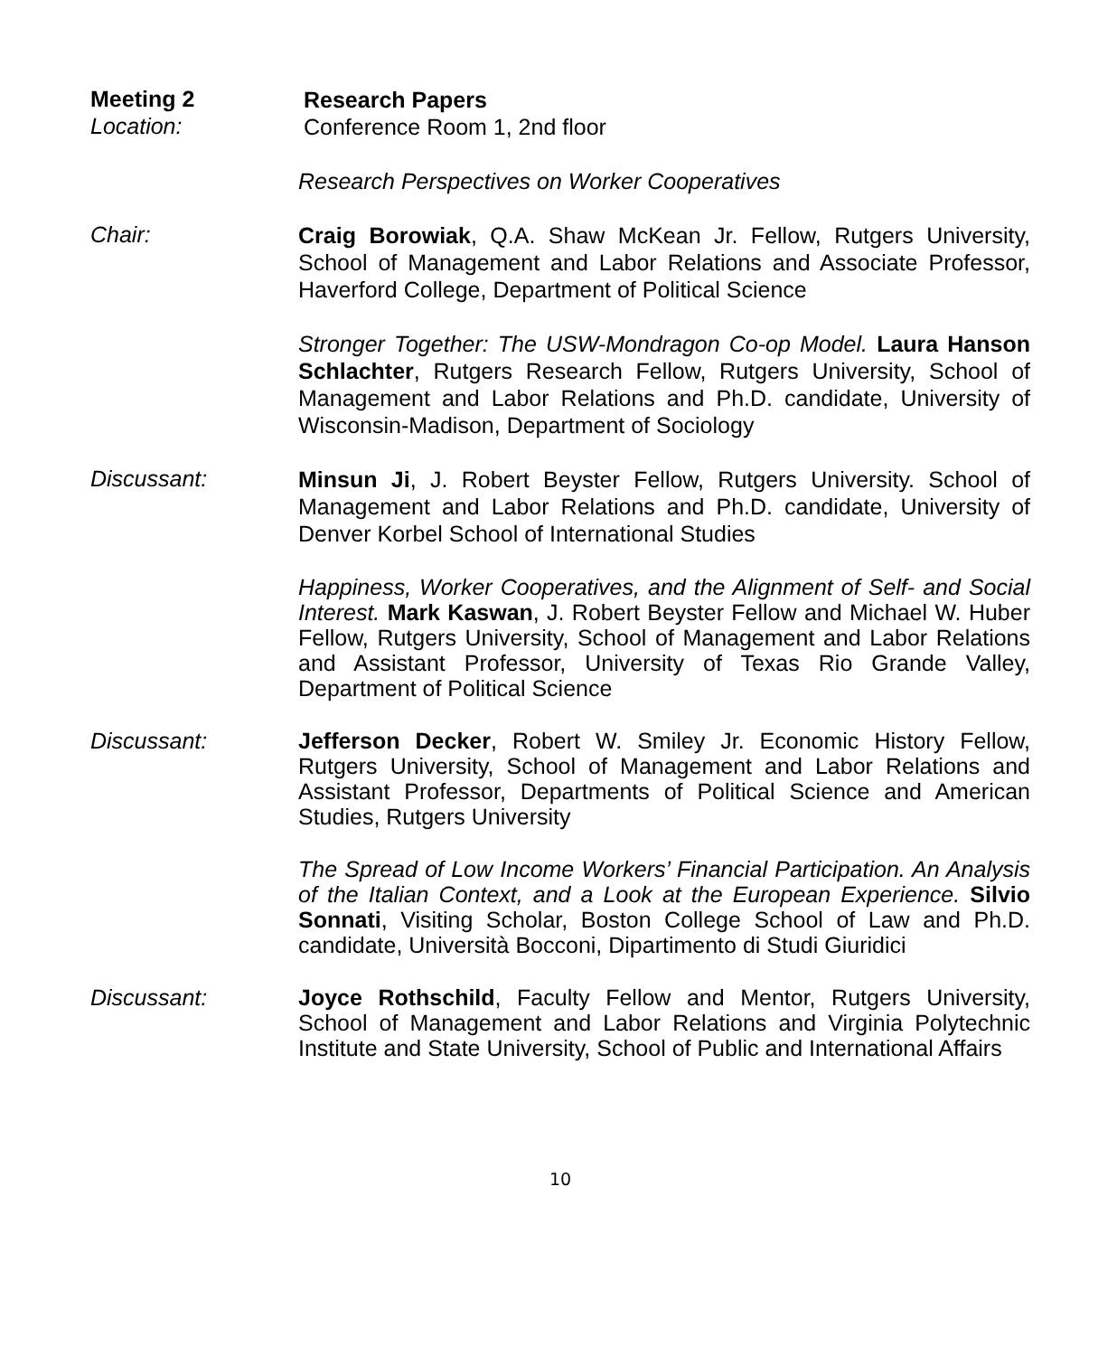Meeting 2
Research Papers
Location:
Conference Room 1, 2nd floor
Research Perspectives on Worker Cooperatives
Chair:
Craig Borowiak, Q.A. Shaw McKean Jr. Fellow, Rutgers University, School of Management and Labor Relations and Associate Professor, Haverford College, Department of Political Science
Stronger Together: The USW-Mondragon Co-op Model. Laura Hanson Schlachter, Rutgers Research Fellow, Rutgers University, School of Management and Labor Relations and Ph.D. candidate, University of Wisconsin-Madison, Department of Sociology
Discussant:
Minsun Ji, J. Robert Beyster Fellow, Rutgers University. School of Management and Labor Relations and Ph.D. candidate, University of Denver Korbel School of International Studies
Happiness, Worker Cooperatives, and the Alignment of Self- and Social Interest. Mark Kaswan, J. Robert Beyster Fellow and Michael W. Huber Fellow, Rutgers University, School of Management and Labor Relations and Assistant Professor, University of Texas Rio Grande Valley, Department of Political Science
Discussant:
Jefferson Decker, Robert W. Smiley Jr. Economic History Fellow, Rutgers University, School of Management and Labor Relations and Assistant Professor, Departments of Political Science and American Studies, Rutgers University
The Spread of Low Income Workers’ Financial Participation. An Analysis of the Italian Context, and a Look at the European Experience. Silvio Sonnati, Visiting Scholar, Boston College School of Law and Ph.D. candidate, Università Bocconi, Dipartimento di Studi Giuridici
Discussant:
Joyce Rothschild, Faculty Fellow and Mentor, Rutgers University, School of Management and Labor Relations and Virginia Polytechnic Institute and State University, School of Public and International Affairs
10